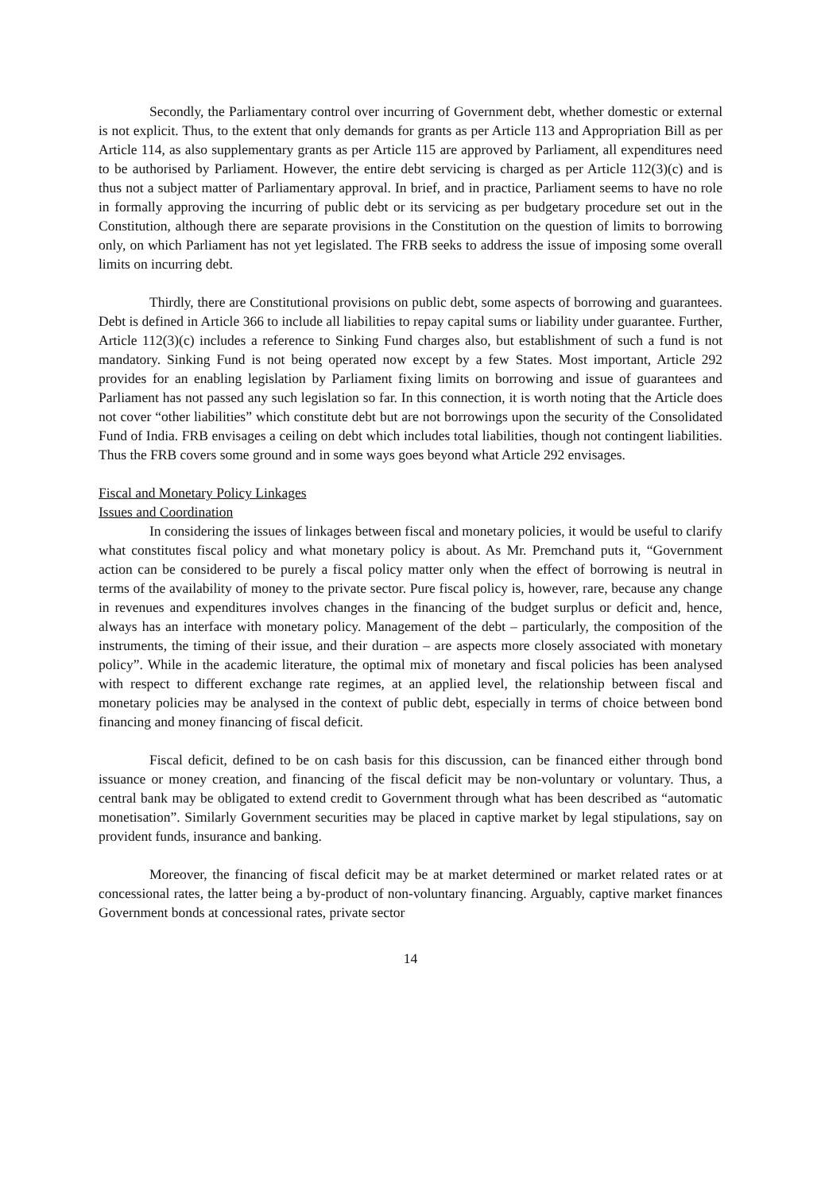Secondly, the Parliamentary control over incurring of Government debt, whether domestic or external is not explicit. Thus, to the extent that only demands for grants as per Article 113 and Appropriation Bill as per Article 114, as also supplementary grants as per Article 115 are approved by Parliament, all expenditures need to be authorised by Parliament. However, the entire debt servicing is charged as per Article 112(3)(c) and is thus not a subject matter of Parliamentary approval. In brief, and in practice, Parliament seems to have no role in formally approving the incurring of public debt or its servicing as per budgetary procedure set out in the Constitution, although there are separate provisions in the Constitution on the question of limits to borrowing only, on which Parliament has not yet legislated. The FRB seeks to address the issue of imposing some overall limits on incurring debt.
Thirdly, there are Constitutional provisions on public debt, some aspects of borrowing and guarantees. Debt is defined in Article 366 to include all liabilities to repay capital sums or liability under guarantee. Further, Article 112(3)(c) includes a reference to Sinking Fund charges also, but establishment of such a fund is not mandatory. Sinking Fund is not being operated now except by a few States. Most important, Article 292 provides for an enabling legislation by Parliament fixing limits on borrowing and issue of guarantees and Parliament has not passed any such legislation so far. In this connection, it is worth noting that the Article does not cover “other liabilities” which constitute debt but are not borrowings upon the security of the Consolidated Fund of India. FRB envisages a ceiling on debt which includes total liabilities, though not contingent liabilities. Thus the FRB covers some ground and in some ways goes beyond what Article 292 envisages.
Fiscal and Monetary Policy Linkages
Issues and Coordination
In considering the issues of linkages between fiscal and monetary policies, it would be useful to clarify what constitutes fiscal policy and what monetary policy is about. As Mr. Premchand puts it, “Government action can be considered to be purely a fiscal policy matter only when the effect of borrowing is neutral in terms of the availability of money to the private sector. Pure fiscal policy is, however, rare, because any change in revenues and expenditures involves changes in the financing of the budget surplus or deficit and, hence, always has an interface with monetary policy. Management of the debt – particularly, the composition of the instruments, the timing of their issue, and their duration – are aspects more closely associated with monetary policy”. While in the academic literature, the optimal mix of monetary and fiscal policies has been analysed with respect to different exchange rate regimes, at an applied level, the relationship between fiscal and monetary policies may be analysed in the context of public debt, especially in terms of choice between bond financing and money financing of fiscal deficit.
Fiscal deficit, defined to be on cash basis for this discussion, can be financed either through bond issuance or money creation, and financing of the fiscal deficit may be non-voluntary or voluntary. Thus, a central bank may be obligated to extend credit to Government through what has been described as “automatic monetisation”. Similarly Government securities may be placed in captive market by legal stipulations, say on provident funds, insurance and banking.
Moreover, the financing of fiscal deficit may be at market determined or market related rates or at concessional rates, the latter being a by-product of non-voluntary financing. Arguably, captive market finances Government bonds at concessional rates, private sector
14